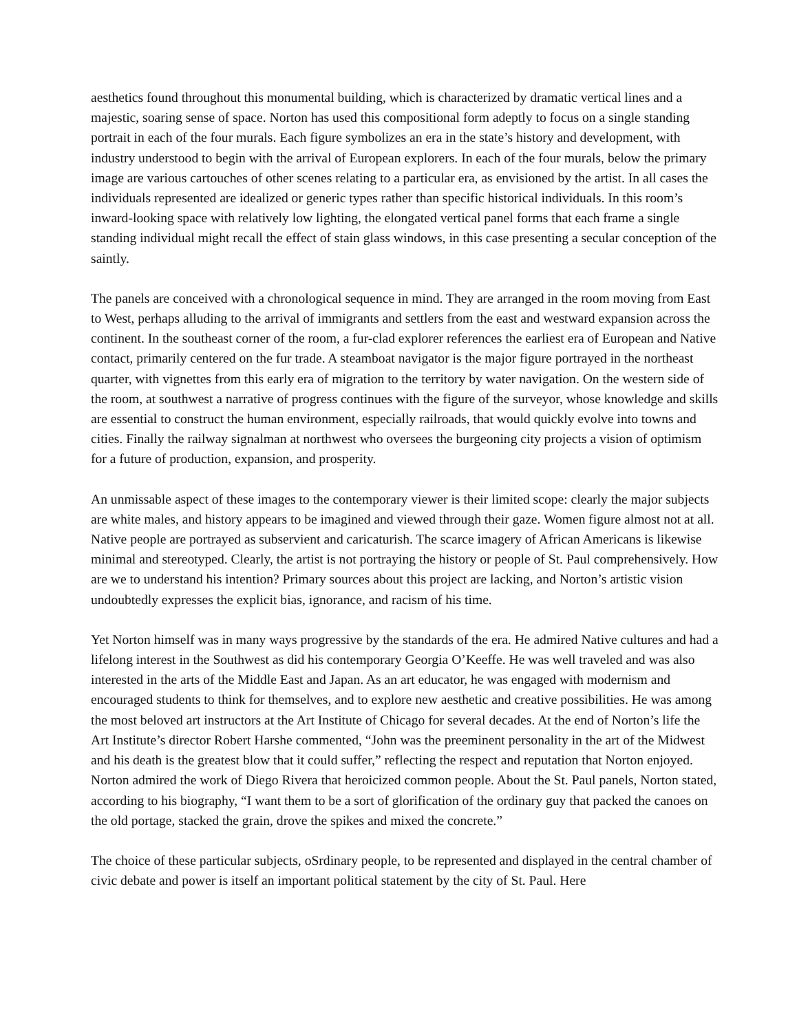aesthetics found throughout this monumental building, which is characterized by dramatic vertical lines and a majestic, soaring sense of space. Norton has used this compositional form adeptly to focus on a single standing portrait in each of the four murals. Each figure symbolizes an era in the state’s history and development, with industry understood to begin with the arrival of European explorers. In each of the four murals, below the primary image are various cartouches of other scenes relating to a particular era, as envisioned by the artist. In all cases the individuals represented are idealized or generic types rather than specific historical individuals. In this room’s inward-looking space with relatively low lighting, the elongated vertical panel forms that each frame a single standing individual might recall the effect of stain glass windows, in this case presenting a secular conception of the saintly.
The panels are conceived with a chronological sequence in mind. They are arranged in the room moving from East to West, perhaps alluding to the arrival of immigrants and settlers from the east and westward expansion across the continent. In the southeast corner of the room, a fur-clad explorer references the earliest era of European and Native contact, primarily centered on the fur trade. A steamboat navigator is the major figure portrayed in the northeast quarter, with vignettes from this early era of migration to the territory by water navigation. On the western side of the room, at southwest a narrative of progress continues with the figure of the surveyor, whose knowledge and skills are essential to construct the human environment, especially railroads, that would quickly evolve into towns and cities. Finally the railway signalman at northwest who oversees the burgeoning city projects a vision of optimism for a future of production, expansion, and prosperity.
An unmissable aspect of these images to the contemporary viewer is their limited scope: clearly the major subjects are white males, and history appears to be imagined and viewed through their gaze. Women figure almost not at all. Native people are portrayed as subservient and caricaturish. The scarce imagery of African Americans is likewise minimal and stereotyped. Clearly, the artist is not portraying the history or people of St. Paul comprehensively. How are we to understand his intention? Primary sources about this project are lacking, and Norton’s artistic vision undoubtedly expresses the explicit bias, ignorance, and racism of his time.
Yet Norton himself was in many ways progressive by the standards of the era. He admired Native cultures and had a lifelong interest in the Southwest as did his contemporary Georgia O’Keeffe. He was well traveled and was also interested in the arts of the Middle East and Japan. As an art educator, he was engaged with modernism and encouraged students to think for themselves, and to explore new aesthetic and creative possibilities. He was among the most beloved art instructors at the Art Institute of Chicago for several decades. At the end of Norton’s life the Art Institute’s director Robert Harshe commented, “John was the preeminent personality in the art of the Midwest and his death is the greatest blow that it could suffer,” reflecting the respect and reputation that Norton enjoyed. Norton admired the work of Diego Rivera that heroicized common people. About the St. Paul panels, Norton stated, according to his biography, “I want them to be a sort of glorification of the ordinary guy that packed the canoes on the old portage, stacked the grain, drove the spikes and mixed the concrete.”
The choice of these particular subjects, oSrdinary people, to be represented and displayed in the central chamber of civic debate and power is itself an important political statement by the city of St. Paul. Here